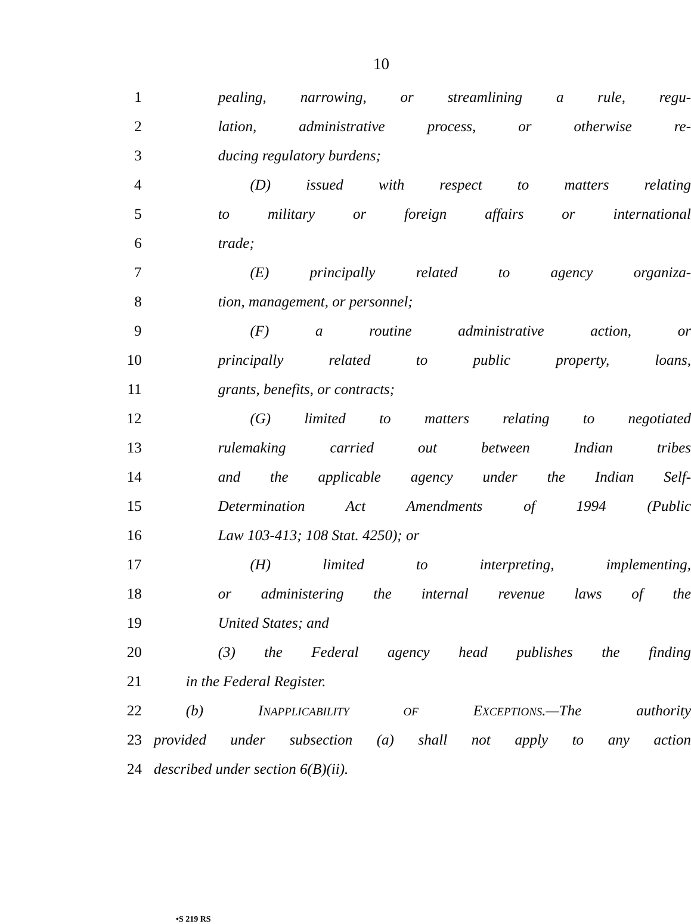10
1 pealing, narrowing, or streamlining a rule, regu-
2 lation, administrative process, or otherwise re-
3 ducing regulatory burdens;
4 (D) issued with respect to matters relating
5 to military or foreign affairs or international
6 trade;
7 (E) principally related to agency organiza-
8 tion, management, or personnel;
9 (F) a routine administrative action, or
10 principally related to public property, loans,
11 grants, benefits, or contracts;
12 (G) limited to matters relating to negotiated
13 rulemaking carried out between Indian tribes
14 and the applicable agency under the Indian Self-
15 Determination Act Amendments of 1994 (Public
16 Law 103-413; 108 Stat. 4250); or
17 (H) limited to interpreting, implementing,
18 or administering the internal revenue laws of the
19 United States; and
20 (3) the Federal agency head publishes the finding
21 in the Federal Register.
22 (b) INAPPLICABILITY OF EXCEPTIONS.—The authority
23 provided under subsection (a) shall not apply to any action
24 described under section 6(B)(ii).
•S 219 RS